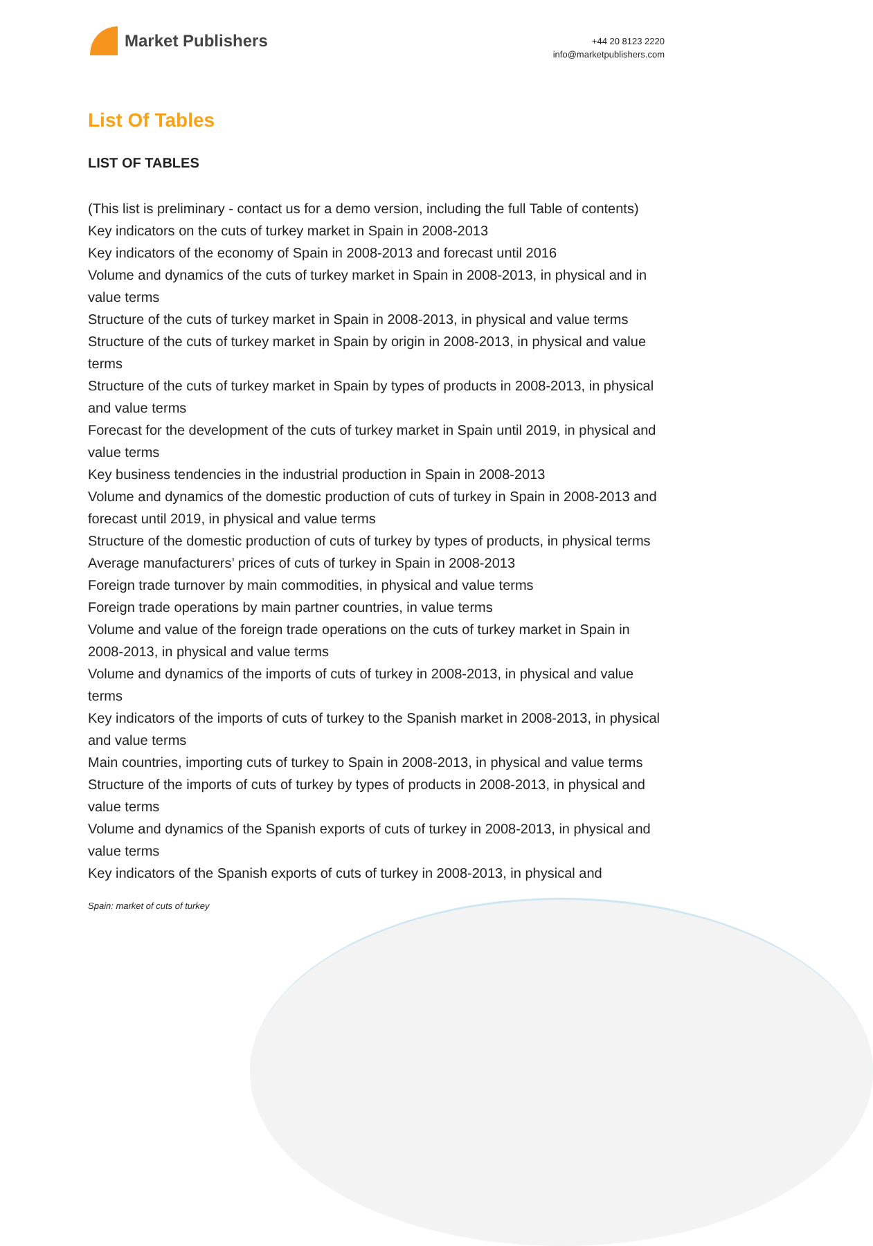Market Publishers
+44 20 8123 2220
info@marketpublishers.com
List Of Tables
LIST OF TABLES
(This list is preliminary - contact us for a demo version, including the full Table of contents)
Key indicators on the cuts of turkey market in Spain in 2008-2013
Key indicators of the economy of Spain in 2008-2013 and forecast until 2016
Volume and dynamics of the cuts of turkey market in Spain in 2008-2013, in physical and in value terms
Structure of the cuts of turkey market in Spain in 2008-2013, in physical and value terms
Structure of the cuts of turkey market in Spain by origin in 2008-2013, in physical and value terms
Structure of the cuts of turkey market in Spain by types of products in 2008-2013, in physical and value terms
Forecast for the development of the cuts of turkey market in Spain until 2019, in physical and value terms
Key business tendencies in the industrial production in Spain in 2008-2013
Volume and dynamics of the domestic production of cuts of turkey in Spain in 2008-2013 and forecast until 2019, in physical and value terms
Structure of the domestic production of cuts of turkey by types of products, in physical terms
Average manufacturers’ prices of cuts of turkey in Spain in 2008-2013
Foreign trade turnover by main commodities, in physical and value terms
Foreign trade operations by main partner countries, in value terms
Volume and value of the foreign trade operations on the cuts of turkey market in Spain in 2008-2013, in physical and value terms
Volume and dynamics of the imports of cuts of turkey in 2008-2013, in physical and value terms
Key indicators of the imports of cuts of turkey to the Spanish market in 2008-2013, in physical and value terms
Main countries, importing cuts of turkey to Spain in 2008-2013, in physical and value terms
Structure of the imports of cuts of turkey by types of products in 2008-2013, in physical and value terms
Volume and dynamics of the Spanish exports of cuts of turkey in 2008-2013, in physical and value terms
Key indicators of the Spanish exports of cuts of turkey in 2008-2013, in physical and
Spain: market of cuts of turkey